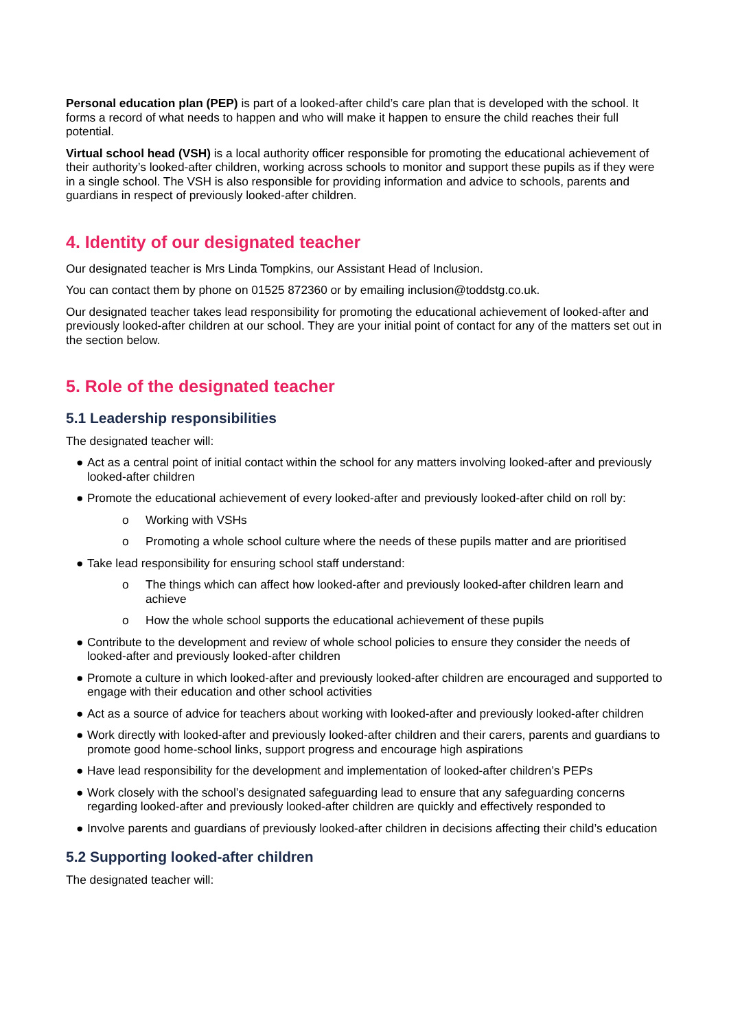Personal education plan (PEP) is part of a looked-after child’s care plan that is developed with the school. It forms a record of what needs to happen and who will make it happen to ensure the child reaches their full potential.
Virtual school head (VSH) is a local authority officer responsible for promoting the educational achievement of their authority’s looked-after children, working across schools to monitor and support these pupils as if they were in a single school. The VSH is also responsible for providing information and advice to schools, parents and guardians in respect of previously looked-after children.
4. Identity of our designated teacher
Our designated teacher is Mrs Linda Tompkins, our Assistant Head of Inclusion.
You can contact them by phone on 01525 872360 or by emailing inclusion@toddstg.co.uk.
Our designated teacher takes lead responsibility for promoting the educational achievement of looked-after and previously looked-after children at our school. They are your initial point of contact for any of the matters set out in the section below.
5. Role of the designated teacher
5.1 Leadership responsibilities
The designated teacher will:
● Act as a central point of initial contact within the school for any matters involving looked-after and previously looked-after children
● Promote the educational achievement of every looked-after and previously looked-after child on roll by:
o Working with VSHs
o Promoting a whole school culture where the needs of these pupils matter and are prioritised
● Take lead responsibility for ensuring school staff understand:
o The things which can affect how looked-after and previously looked-after children learn and achieve
o How the whole school supports the educational achievement of these pupils
● Contribute to the development and review of whole school policies to ensure they consider the needs of looked-after and previously looked-after children
● Promote a culture in which looked-after and previously looked-after children are encouraged and supported to engage with their education and other school activities
● Act as a source of advice for teachers about working with looked-after and previously looked-after children
● Work directly with looked-after and previously looked-after children and their carers, parents and guardians to promote good home-school links, support progress and encourage high aspirations
● Have lead responsibility for the development and implementation of looked-after children’s PEPs
● Work closely with the school’s designated safeguarding lead to ensure that any safeguarding concerns regarding looked-after and previously looked-after children are quickly and effectively responded to
● Involve parents and guardians of previously looked-after children in decisions affecting their child’s education
5.2 Supporting looked-after children
The designated teacher will: